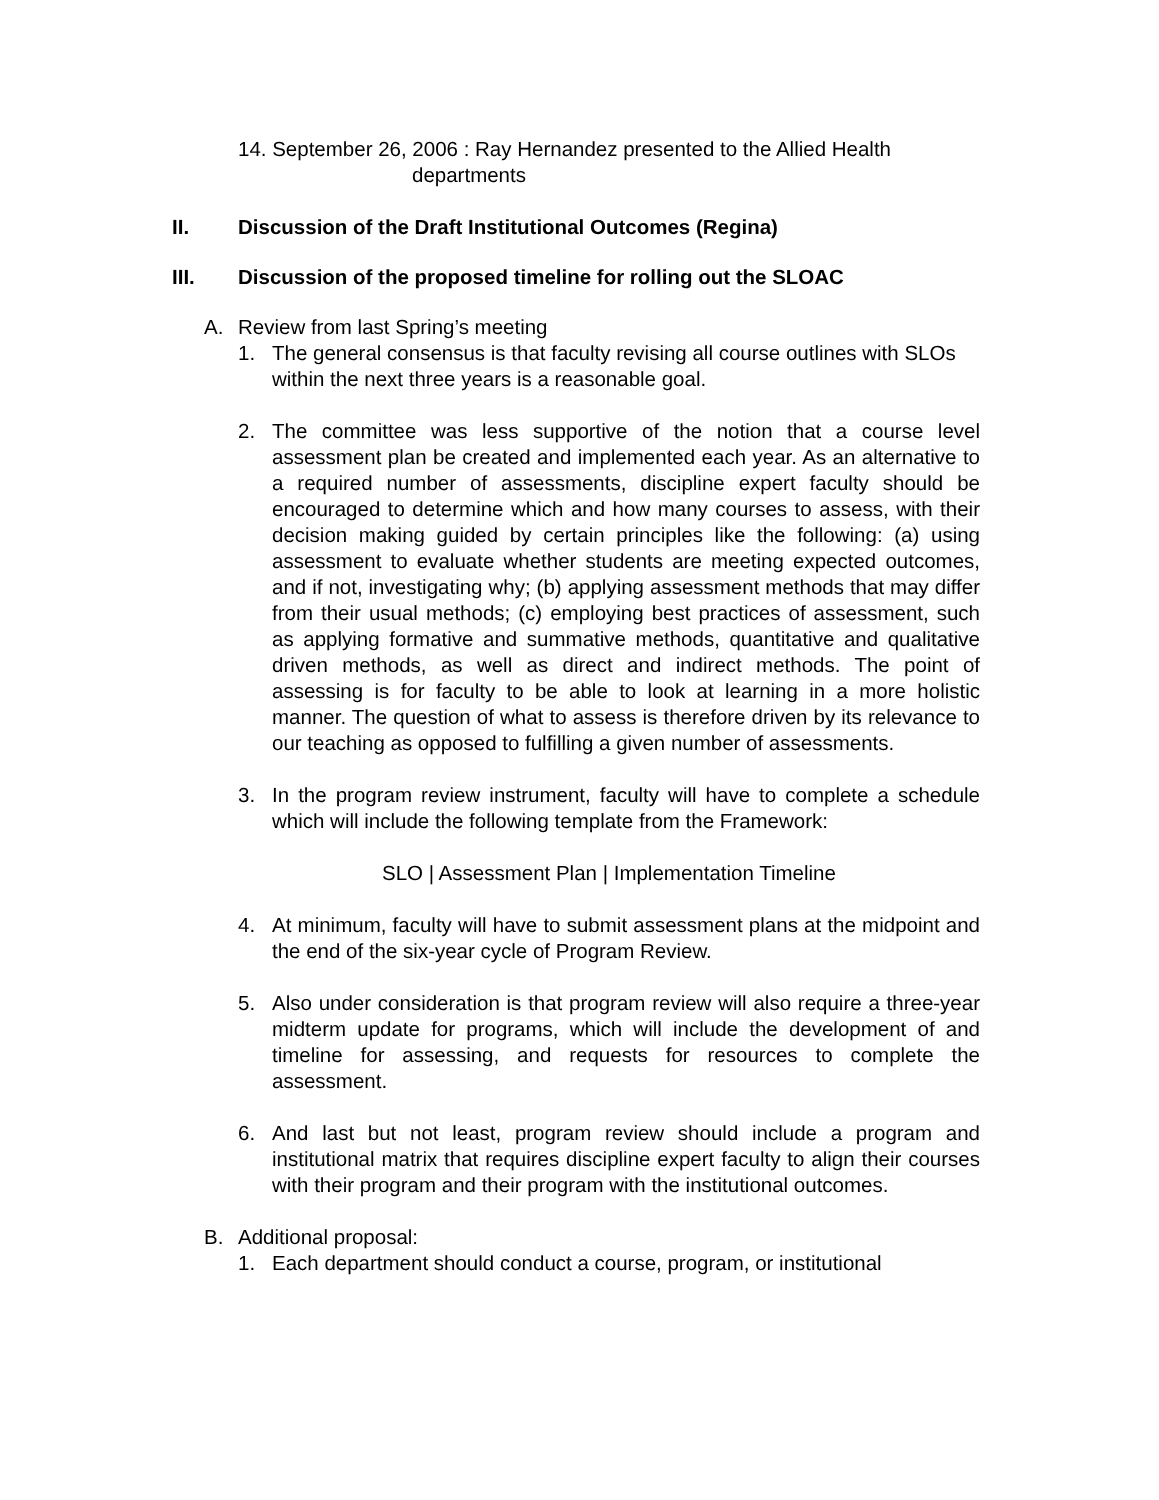14. September 26, 2006 : Ray Hernandez presented to the Allied Health
departments
II. Discussion of the Draft Institutional Outcomes (Regina)
III. Discussion of the proposed timeline for rolling out the SLOAC
A. Review from last Spring’s meeting
1. The general consensus is that faculty revising all course outlines with SLOs within the next three years is a reasonable goal.
2. The committee was less supportive of the notion that a course level assessment plan be created and implemented each year. As an alternative to a required number of assessments, discipline expert faculty should be encouraged to determine which and how many courses to assess, with their decision making guided by certain principles like the following: (a) using assessment to evaluate whether students are meeting expected outcomes, and if not, investigating why; (b) applying assessment methods that may differ from their usual methods; (c) employing best practices of assessment, such as applying formative and summative methods, quantitative and qualitative driven methods, as well as direct and indirect methods. The point of assessing is for faculty to be able to look at learning in a more holistic manner. The question of what to assess is therefore driven by its relevance to our teaching as opposed to fulfilling a given number of assessments.
3. In the program review instrument, faculty will have to complete a schedule which will include the following template from the Framework:
SLO | Assessment Plan | Implementation Timeline
4. At minimum, faculty will have to submit assessment plans at the midpoint and the end of the six-year cycle of Program Review.
5. Also under consideration is that program review will also require a three-year midterm update for programs, which will include the development of and timeline for assessing, and requests for resources to complete the assessment.
6. And last but not least, program review should include a program and institutional matrix that requires discipline expert faculty to align their courses with their program and their program with the institutional outcomes.
B. Additional proposal:
1. Each department should conduct a course, program, or institutional